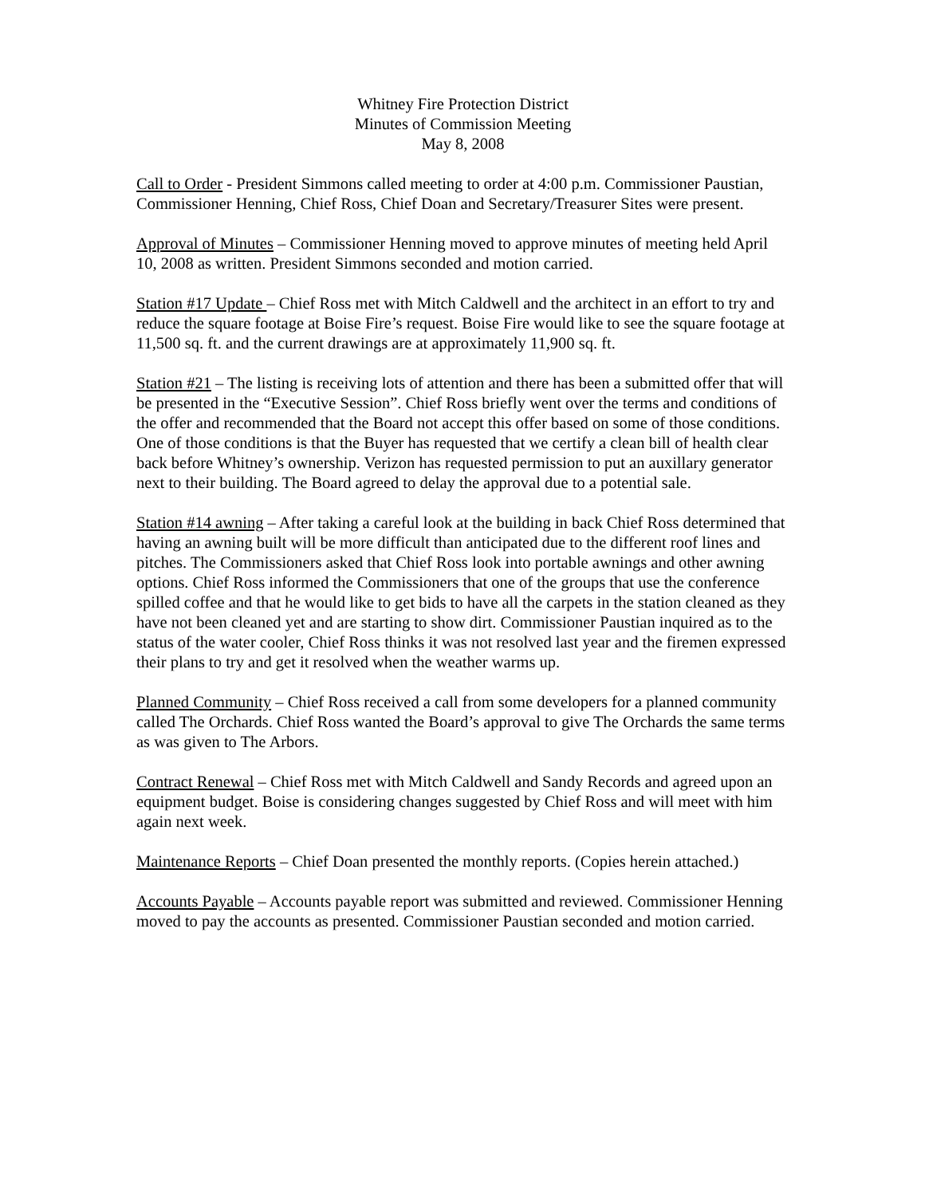Whitney Fire Protection District
Minutes of Commission Meeting
May 8, 2008
Call to Order - President Simmons called meeting to order at 4:00 p.m. Commissioner Paustian, Commissioner Henning, Chief Ross, Chief Doan and Secretary/Treasurer Sites were present.
Approval of Minutes – Commissioner Henning moved to approve minutes of meeting held April 10, 2008 as written. President Simmons seconded and motion carried.
Station #17 Update – Chief Ross met with Mitch Caldwell and the architect in an effort to try and reduce the square footage at Boise Fire’s request. Boise Fire would like to see the square footage at 11,500 sq. ft. and the current drawings are at approximately 11,900 sq. ft.
Station #21 – The listing is receiving lots of attention and there has been a submitted offer that will be presented in the “Executive Session”. Chief Ross briefly went over the terms and conditions of the offer and recommended that the Board not accept this offer based on some of those conditions. One of those conditions is that the Buyer has requested that we certify a clean bill of health clear back before Whitney’s ownership. Verizon has requested permission to put an auxillary generator next to their building. The Board agreed to delay the approval due to a potential sale.
Station #14 awning – After taking a careful look at the building in back Chief Ross determined that having an awning built will be more difficult than anticipated due to the different roof lines and pitches. The Commissioners asked that Chief Ross look into portable awnings and other awning options. Chief Ross informed the Commissioners that one of the groups that use the conference spilled coffee and that he would like to get bids to have all the carpets in the station cleaned as they have not been cleaned yet and are starting to show dirt. Commissioner Paustian inquired as to the status of the water cooler, Chief Ross thinks it was not resolved last year and the firemen expressed their plans to try and get it resolved when the weather warms up.
Planned Community – Chief Ross received a call from some developers for a planned community called The Orchards. Chief Ross wanted the Board’s approval to give The Orchards the same terms as was given to The Arbors.
Contract Renewal – Chief Ross met with Mitch Caldwell and Sandy Records and agreed upon an equipment budget. Boise is considering changes suggested by Chief Ross and will meet with him again next week.
Maintenance Reports – Chief Doan presented the monthly reports. (Copies herein attached.)
Accounts Payable – Accounts payable report was submitted and reviewed. Commissioner Henning moved to pay the accounts as presented. Commissioner Paustian seconded and motion carried.